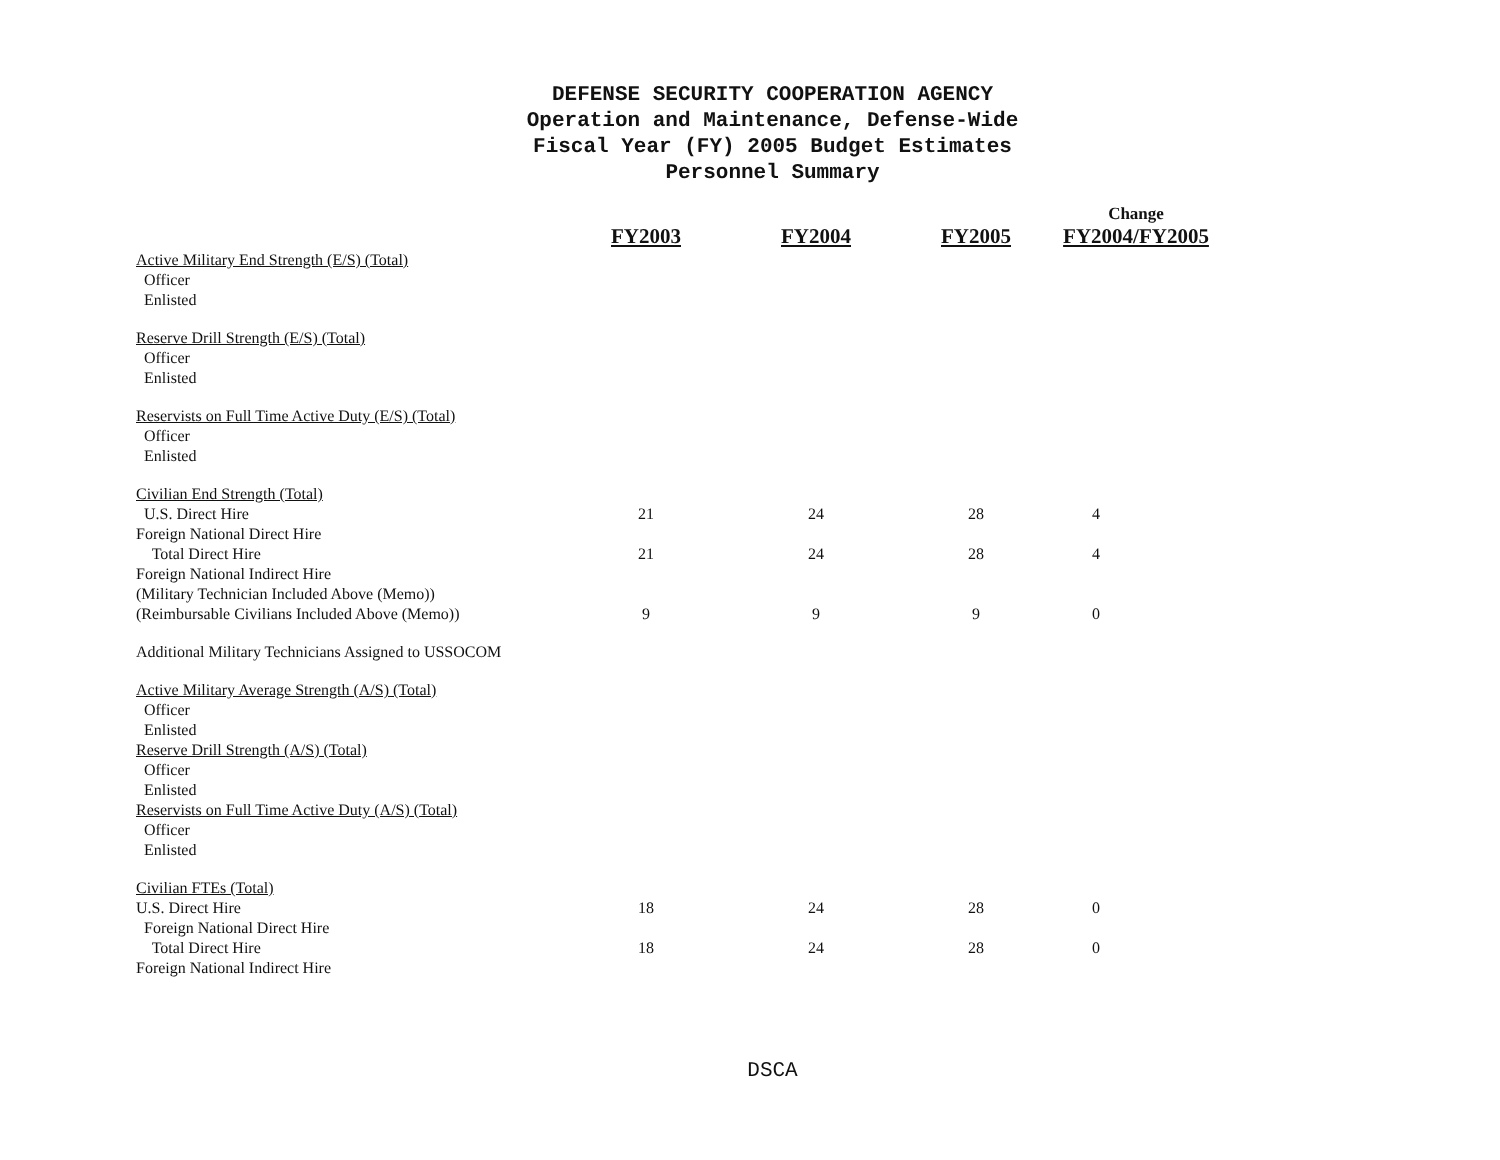DEFENSE SECURITY COOPERATION AGENCY
Operation and Maintenance, Defense-Wide
Fiscal Year (FY) 2005 Budget Estimates
Personnel Summary
| | | | | Change |
| --- | --- | --- | --- | --- |
| | FY2003 | FY2004 | FY2005 | FY2004/FY2005 |
| Active Military End Strength (E/S) (Total) | | | | |
| Officer | | | | |
| Enlisted | | | | |
| Reserve Drill Strength (E/S) (Total) | | | | |
| Officer | | | | |
| Enlisted | | | | |
| Reservists on Full Time Active Duty (E/S) (Total) | | | | |
| Officer | | | | |
| Enlisted | | | | |
| Civilian End Strength (Total) | | | | |
| U.S. Direct Hire | 21 | 24 | 28 | 4 |
| Foreign National Direct Hire | | | | |
| Total Direct Hire | 21 | 24 | 28 | 4 |
| Foreign National Indirect Hire | | | | |
| (Military Technician Included Above (Memo)) | | | | |
| (Reimbursable Civilians Included Above (Memo)) | 9 | 9 | 9 | 0 |
| Additional Military Technicians Assigned to USSOCOM | | | | |
| Active Military Average Strength (A/S) (Total) | | | | |
| Officer | | | | |
| Enlisted | | | | |
| Reserve Drill Strength (A/S) (Total) | | | | |
| Officer | | | | |
| Enlisted | | | | |
| Reservists on Full Time Active Duty (A/S) (Total) | | | | |
| Officer | | | | |
| Enlisted | | | | |
| Civilian FTEs (Total) | | | | |
| U.S. Direct Hire | 18 | 24 | 28 | 0 |
| Foreign National Direct Hire | | | | |
| Total Direct Hire | 18 | 24 | 28 | 0 |
| Foreign National Indirect Hire | | | | |
DSCA